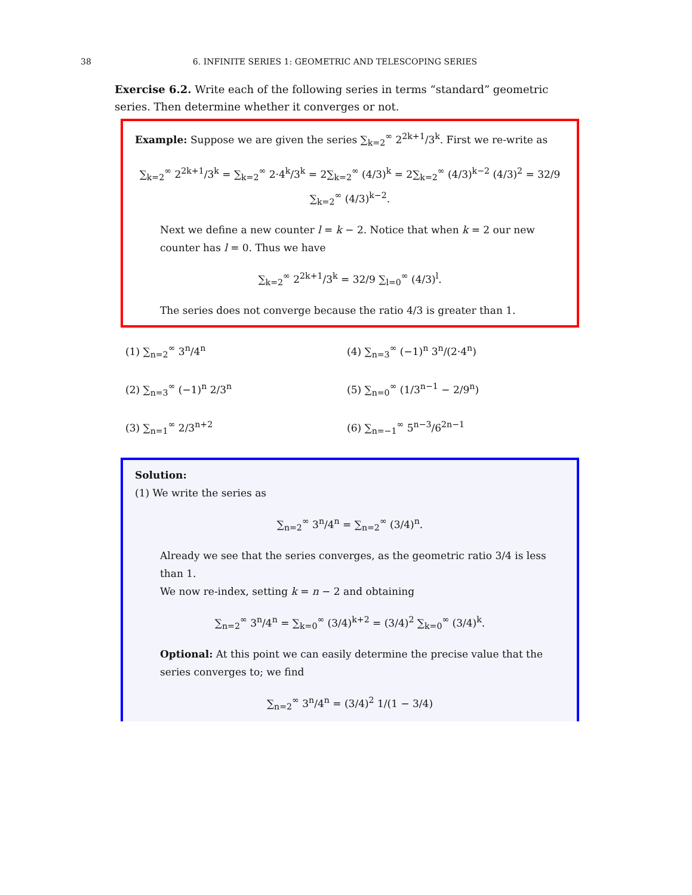38 6. INFINITE SERIES 1: GEOMETRIC AND TELESCOPING SERIES
Exercise 6.2. Write each of the following series in terms “standard” geometric series. Then determine whether it converges or not.
Example: Suppose we are given the series ∑<sub>k=2</sub><sup>∞</sup> 2<sup>2k+1</sup>/3<sup>k</sup>. First we re-write as
∑<sub>k=2</sub><sup>∞</sup> 2<sup>2k+1</sup>/3<sup>k</sup> = ∑<sub>k=2</sub><sup>∞</sup> 2·4<sup>k</sup>/3<sup>k</sup> = 2∑<sub>k=2</sub><sup>∞</sup> (4/3)<sup>k</sup> = 2∑<sub>k=2</sub><sup>∞</sup> (4/3)<sup>k−2</sup> (4/3)<sup>2</sup> = 32/9 ∑<sub>k=2</sub><sup>∞</sup> (4/3)<sup>k−2</sup>.
Next we define a new counter l = k − 2. Notice that when k = 2 our new counter has l = 0. Thus we have
∑<sub>k=2</sub><sup>∞</sup> 2<sup>2k+1</sup>/3<sup>k</sup> = 32/9 ∑<sub>l=0</sub><sup>∞</sup> (4/3)<sup>l</sup>.
The series does not converge because the ratio 4/3 is greater than 1.
(1) ∑<sub>n=2</sub><sup>∞</sup> 3<sup>n</sup>/4<sup>n</sup>
(4) ∑<sub>n=3</sub><sup>∞</sup> (−1)<sup>n</sup> 3<sup>n</sup>/(2·4<sup>n</sup>)
(2) ∑<sub>n=3</sub><sup>∞</sup> (−1)<sup>n</sup> 2/3<sup>n</sup>
(5) ∑<sub>n=0</sub><sup>∞</sup> (1/3<sup>n−1</sup> − 2/9<sup>n</sup>)
(3) ∑<sub>n=1</sub><sup>∞</sup> 2/3<sup>n+2</sup>
(6) ∑<sub>n=−1</sub><sup>∞</sup> 5<sup>n−3</sup>/6<sup>2n−1</sup>
Solution:
(1) We write the series as
∑<sub>n=2</sub><sup>∞</sup> 3<sup>n</sup>/4<sup>n</sup> = ∑<sub>n=2</sub><sup>∞</sup> (3/4)<sup>n</sup>.
Already we see that the series converges, as the geometric ratio 3/4 is less than 1.
We now re-index, setting k = n − 2 and obtaining
∑<sub>n=2</sub><sup>∞</sup> 3<sup>n</sup>/4<sup>n</sup> = ∑<sub>k=0</sub><sup>∞</sup> (3/4)<sup>k+2</sup> = (3/4)<sup>2</sup> ∑<sub>k=0</sub><sup>∞</sup> (3/4)<sup>k</sup>.
Optional: At this point we can easily determine the precise value that the series converges to; we find
∑<sub>n=2</sub><sup>∞</sup> 3<sup>n</sup>/4<sup>n</sup> = (3/4)<sup>2</sup> 1/(1 − 3/4)